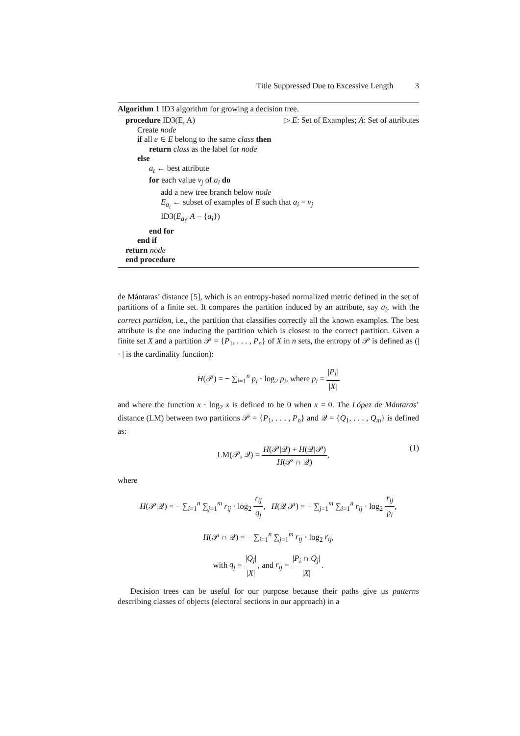Title Suppressed Due to Excessive Length 3
Algorithm 1 ID3 algorithm for growing a decision tree.
procedure ID3(E, A) ▷ E: Set of Examples; A: Set of attributes
Create node
if all e ∈ E belong to the same class then
return class as the label for node
else
a<sub>t</sub> ← best attribute
for each value v<sub>j</sub> of a<sub>i</sub> do
add a new tree branch below node
E<sub>a<sub>i</sub></sub> ← subset of examples of E such that a<sub>i</sub> = v<sub>j</sub>
ID3(E<sub>a<sub>i</sub></sub>, A − {a<sub>i</sub>})
end for
end if
return node
end procedure
de Mántaras’ distance [5], which is an entropy-based normalized metric defined in the set of partitions of a finite set. It compares the partition induced by an attribute, say a<sub>i</sub>, with the correct partition, i.e., the partition that classifies correctly all the known examples. The best attribute is the one inducing the partition which is closest to the correct partition. Given a finite set X and a partition 𝒫 = {P<sub>1</sub>, . . . , P<sub>n</sub>} of X in n sets, the entropy of 𝒫 is defined as (| · | is the cardinality function):
H(𝒫) = − ∑<sub>i=1</sub><sup>n</sup> p<sub>i</sub> · log<sub>2</sub> p<sub>i</sub>, where p<sub>i</sub> = |P<sub>i</sub>| |X|
and where the function x · log<sub>2</sub> x is defined to be 0 when x = 0. The López de Mántaras’ distance (LM) between two partitions 𝒫 = {P<sub>1</sub>, . . . , P<sub>n</sub>} and 𝒬 = {Q<sub>1</sub>, . . . , Q<sub>m</sub>} is defined as:
LM(𝒫, 𝒬) = H(𝒫|𝒬) + H(𝒬|𝒫) H(𝒫 ∩ 𝒬), (1)
where
H(𝒫|𝒬) = − ∑<sub>i=1</sub><sup>n</sup> ∑<sub>j=1</sub><sup>m</sup> r<sub>ij</sub> · log<sub>2</sub> r<sub>ij</sub> q<sub>j</sub>, H(𝒬|𝒫) = − ∑<sub>j=1</sub><sup>m</sup> ∑<sub>i=1</sub><sup>n</sup> r<sub>ij</sub> · log<sub>2</sub> r<sub>ij</sub> p<sub>i</sub>,
H(𝒫 ∩ 𝒬) = − ∑<sub>i=1</sub><sup>n</sup> ∑<sub>j=1</sub><sup>m</sup> r<sub>ij</sub> · log<sub>2</sub> r<sub>ij</sub>,
with q<sub>j</sub> = |Q<sub>j</sub>| |X|, and r<sub>ij</sub> = |P<sub>i</sub> ∩ Q<sub>j</sub>| |X|.
Decision trees can be useful for our purpose because their paths give us patterns describing classes of objects (electoral sections in our approach) in a